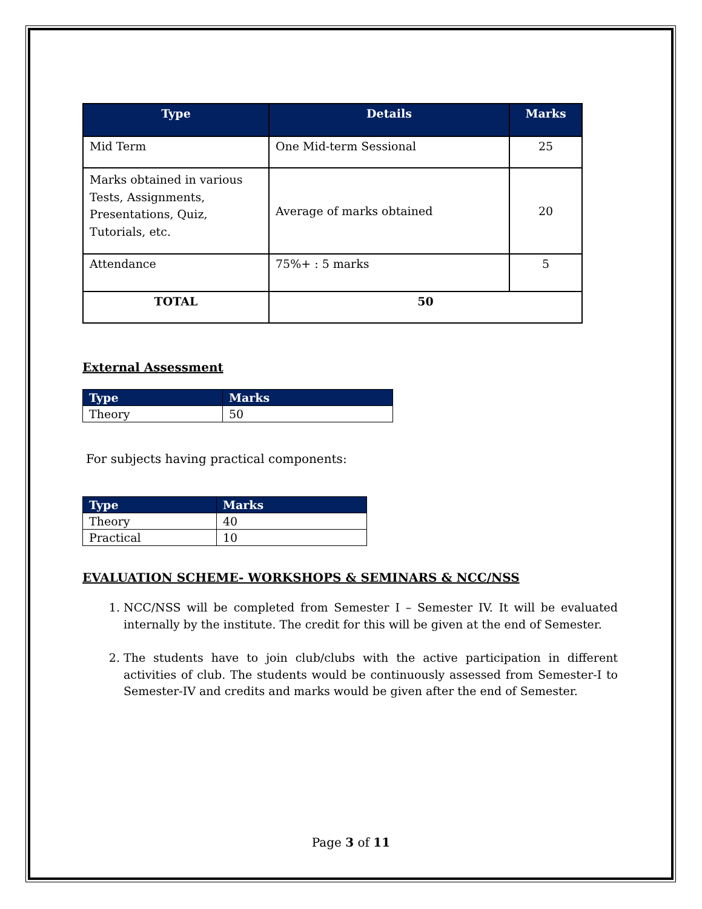| Type | Details | Marks |
| --- | --- | --- |
| Mid Term | One Mid-term Sessional | 25 |
| Marks obtained in various Tests, Assignments, Presentations, Quiz, Tutorials, etc. | Average of marks obtained | 20 |
| Attendance | 75%+ : 5 marks | 5 |
| TOTAL | 50 | |
External Assessment
| Type | Marks |
| --- | --- |
| Theory | 50 |
For subjects having practical components:
| Type | Marks |
| --- | --- |
| Theory | 40 |
| Practical | 10 |
EVALUATION SCHEME- WORKSHOPS & SEMINARS & NCC/NSS
1. NCC/NSS will be completed from Semester I – Semester IV. It will be evaluated internally by the institute. The credit for this will be given at the end of Semester.
2. The students have to join club/clubs with the active participation in different activities of club. The students would be continuously assessed from Semester-I to Semester-IV and credits and marks would be given after the end of Semester.
Page 3 of 11